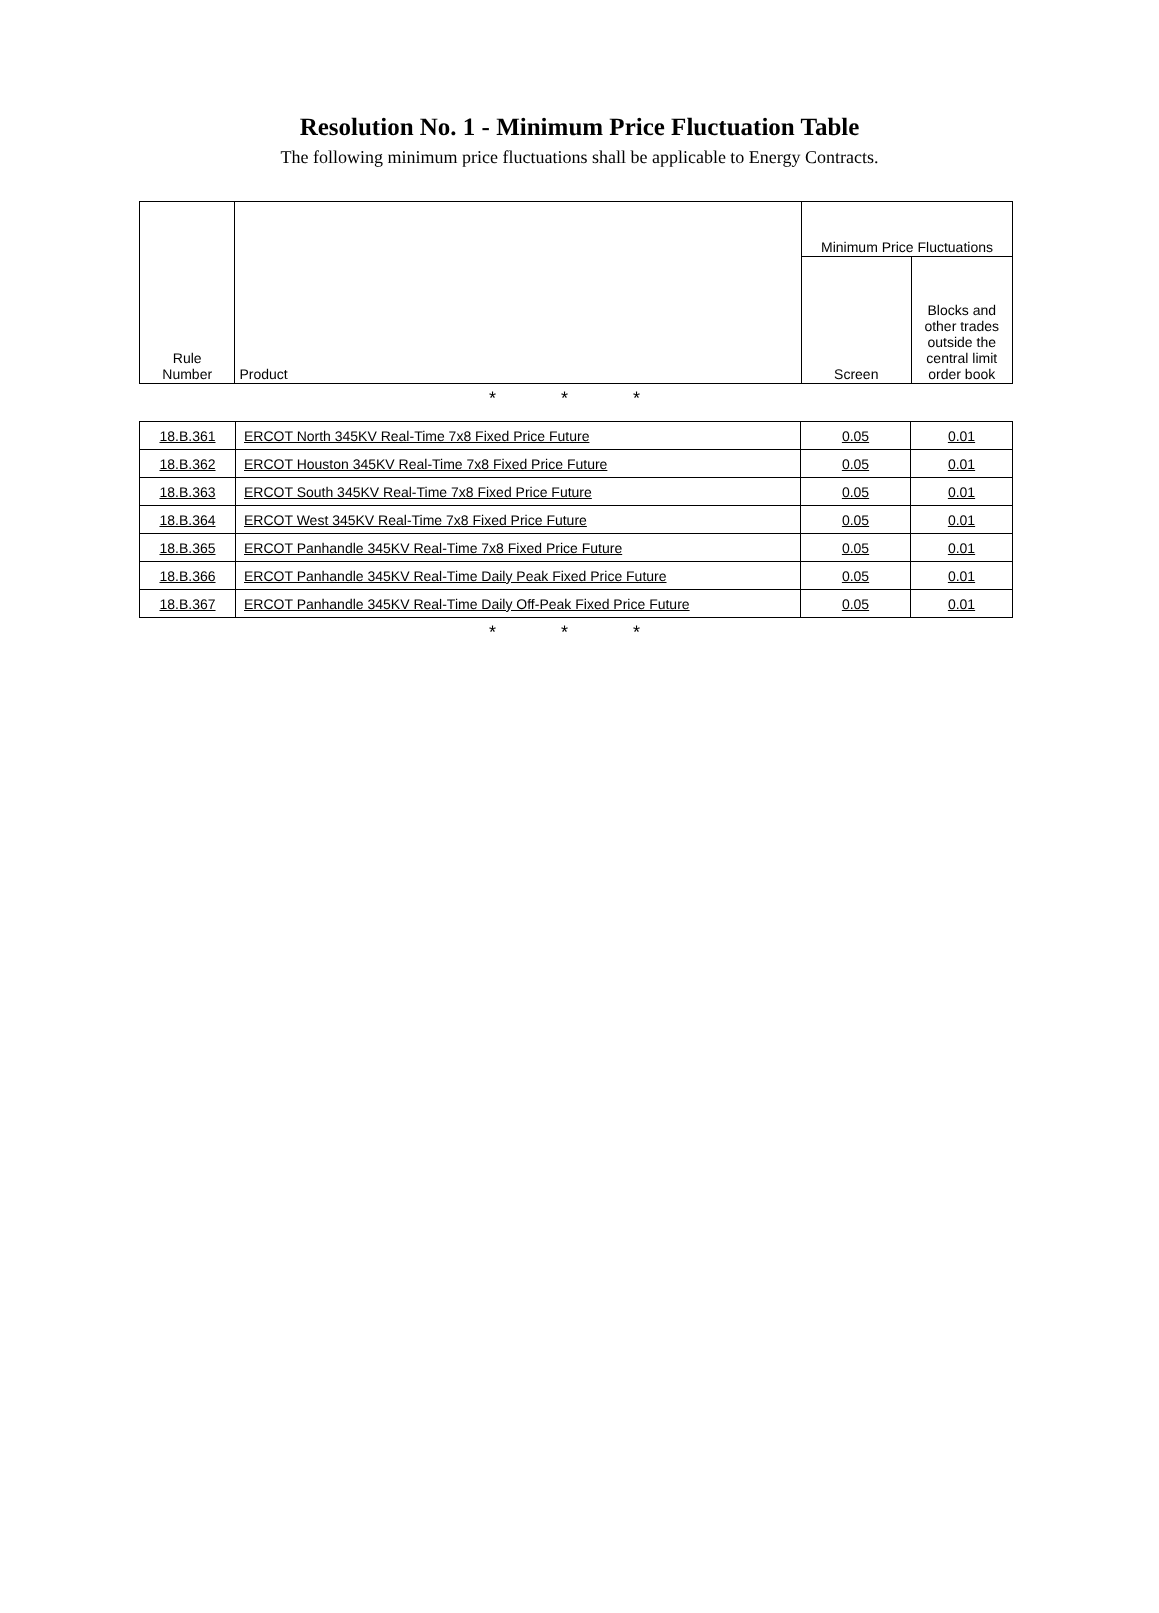Resolution No. 1 - Minimum Price Fluctuation Table
The following minimum price fluctuations shall be applicable to Energy Contracts.
| Rule Number | Product | Minimum Price Fluctuations | |
| --- | --- | --- | --- |
| | | Screen | Blocks and other trades outside the central limit order book |
* * *
| 18.B.361 | ERCOT North 345KV Real-Time 7x8 Fixed Price Future | 0.05 | 0.01 |
| 18.B.362 | ERCOT Houston 345KV Real-Time 7x8 Fixed Price Future | 0.05 | 0.01 |
| 18.B.363 | ERCOT South 345KV Real-Time 7x8 Fixed Price Future | 0.05 | 0.01 |
| 18.B.364 | ERCOT West 345KV Real-Time 7x8 Fixed Price Future | 0.05 | 0.01 |
| 18.B.365 | ERCOT Panhandle 345KV Real-Time 7x8 Fixed Price Future | 0.05 | 0.01 |
| 18.B.366 | ERCOT Panhandle 345KV Real-Time Daily Peak Fixed Price Future | 0.05 | 0.01 |
| 18.B.367 | ERCOT Panhandle 345KV Real-Time Daily Off-Peak Fixed Price Future | 0.05 | 0.01 |
* * *